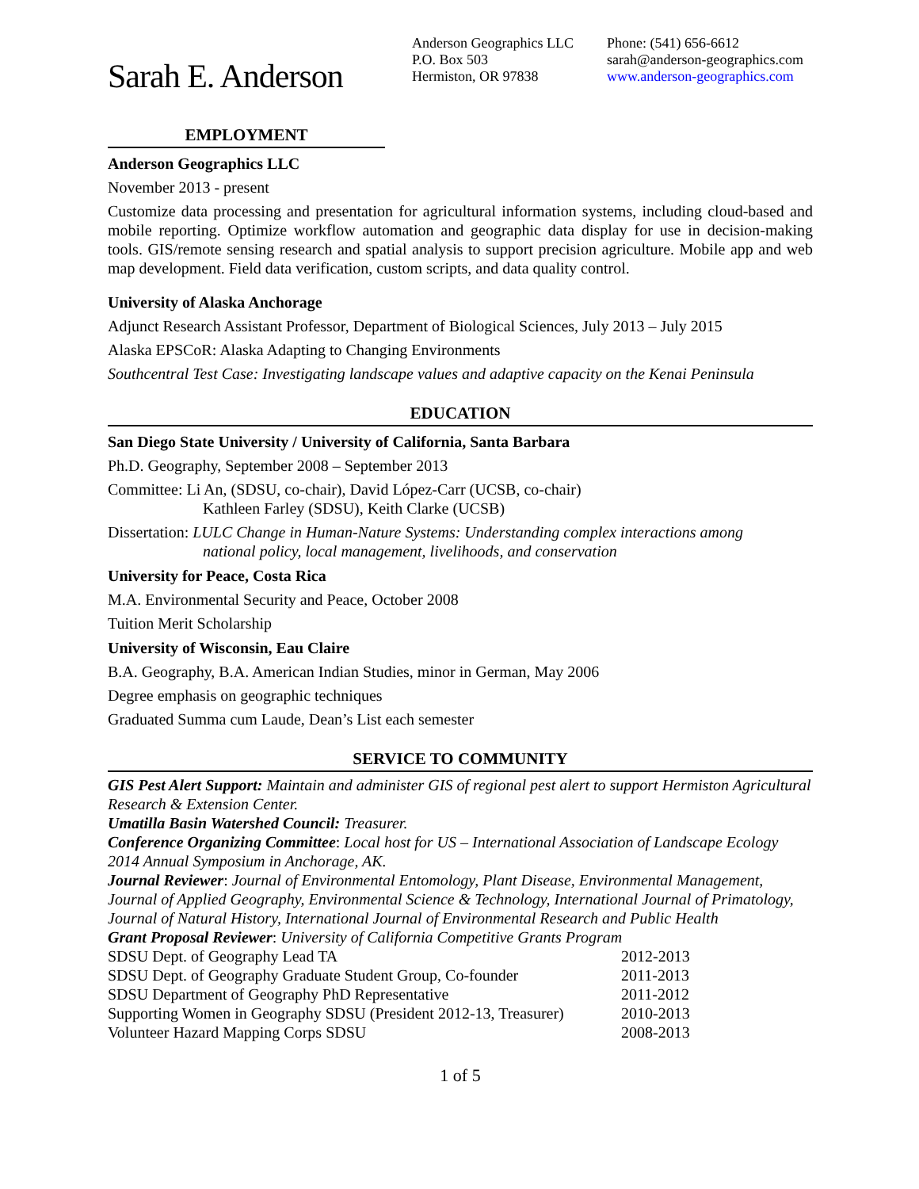Sarah E. Anderson
Anderson Geographics LLC
P.O. Box 503
Hermiston, OR 97838
Phone: (541) 656-6612
sarah@anderson-geographics.com
www.anderson-geographics.com
EMPLOYMENT
Anderson Geographics LLC
November 2013 - present
Customize data processing and presentation for agricultural information systems, including cloud-based and mobile reporting. Optimize workflow automation and geographic data display for use in decision-making tools. GIS/remote sensing research and spatial analysis to support precision agriculture. Mobile app and web map development. Field data verification, custom scripts, and data quality control.
University of Alaska Anchorage
Adjunct Research Assistant Professor, Department of Biological Sciences, July 2013 – July 2015
Alaska EPSCoR: Alaska Adapting to Changing Environments
Southcentral Test Case: Investigating landscape values and adaptive capacity on the Kenai Peninsula
EDUCATION
San Diego State University / University of California, Santa Barbara
Ph.D. Geography, September 2008 – September 2013
Committee: Li An, (SDSU, co-chair), David López-Carr (UCSB, co-chair)
Kathleen Farley (SDSU), Keith Clarke (UCSB)
Dissertation: LULC Change in Human-Nature Systems: Understanding complex interactions among
national policy, local management, livelihoods, and conservation
University for Peace, Costa Rica
M.A. Environmental Security and Peace, October 2008
Tuition Merit Scholarship
University of Wisconsin, Eau Claire
B.A. Geography, B.A. American Indian Studies, minor in German, May 2006
Degree emphasis on geographic techniques
Graduated Summa cum Laude, Dean’s List each semester
SERVICE TO COMMUNITY
GIS Pest Alert Support: Maintain and administer GIS of regional pest alert to support Hermiston Agricultural Research & Extension Center.
Umatilla Basin Watershed Council: Treasurer.
Conference Organizing Committee: Local host for US – International Association of Landscape Ecology 2014 Annual Symposium in Anchorage, AK.
Journal Reviewer: Journal of Environmental Entomology, Plant Disease, Environmental Management, Journal of Applied Geography, Environmental Science & Technology, International Journal of Primatology, Journal of Natural History, International Journal of Environmental Research and Public Health
Grant Proposal Reviewer: University of California Competitive Grants Program
SDSU Dept. of Geography Lead TA 2012-2013
SDSU Dept. of Geography Graduate Student Group, Co-founder 2011-2013
SDSU Department of Geography PhD Representative 2011-2012
Supporting Women in Geography SDSU (President 2012-13, Treasurer) 2010-2013
Volunteer Hazard Mapping Corps SDSU 2008-2013
1 of 5